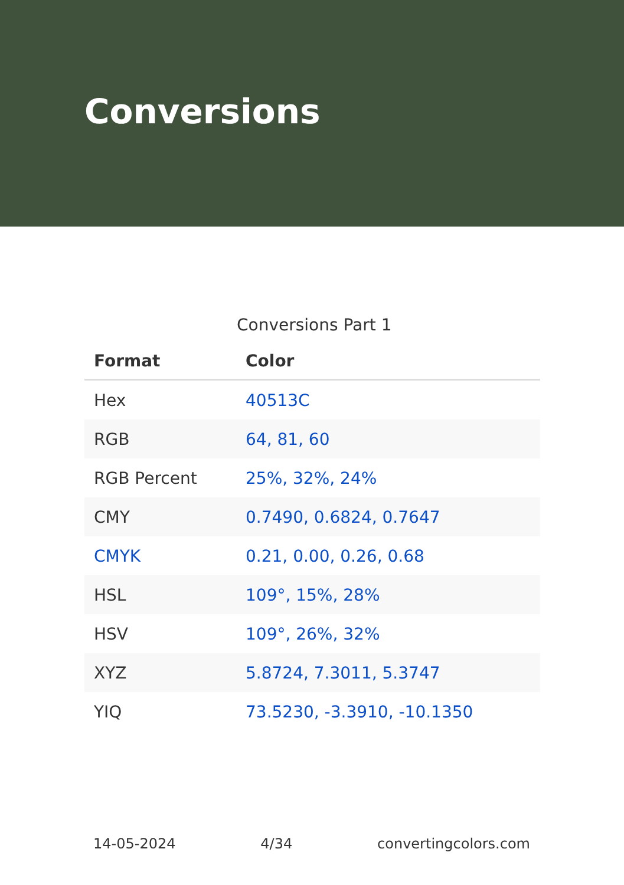Conversions
Conversions Part 1
| Format | Color |
| --- | --- |
| Hex | 40513C |
| RGB | 64, 81, 60 |
| RGB Percent | 25%, 32%, 24% |
| CMY | 0.7490, 0.6824, 0.7647 |
| CMYK | 0.21, 0.00, 0.26, 0.68 |
| HSL | 109°, 15%, 28% |
| HSV | 109°, 26%, 32% |
| XYZ | 5.8724, 7.3011, 5.3747 |
| YIQ | 73.5230, -3.3910, -10.1350 |
14-05-2024 4/34 convertingcolors.com